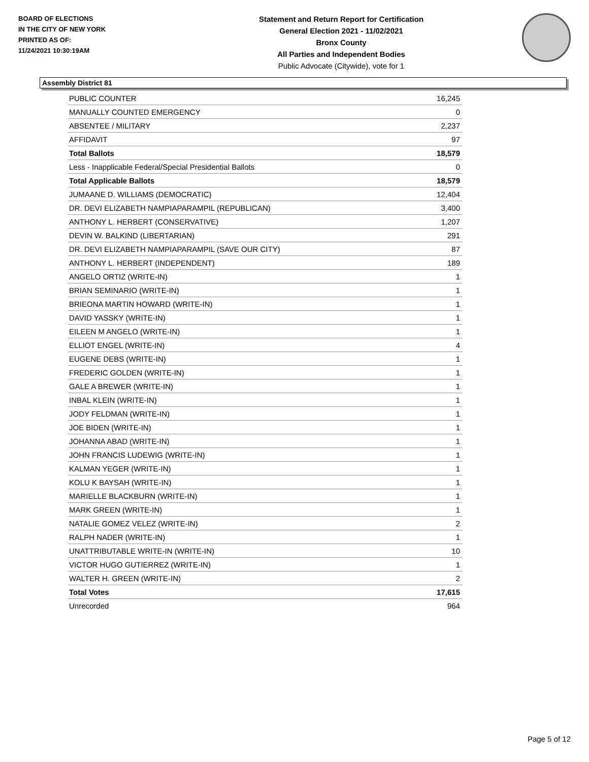BOARD OF ELECTIONS
IN THE CITY OF NEW YORK
PRINTED AS OF:
11/24/2021 10:30:19AM
Statement and Return Report for Certification
General Election 2021 - 11/02/2021
Bronx County
All Parties and Independent Bodies
Public Advocate (Citywide), vote for 1
Assembly District 81
| PUBLIC COUNTER | 16,245 |
| MANUALLY COUNTED EMERGENCY | 0 |
| ABSENTEE / MILITARY | 2,237 |
| AFFIDAVIT | 97 |
| Total Ballots | 18,579 |
| Less - Inapplicable Federal/Special Presidential Ballots | 0 |
| Total Applicable Ballots | 18,579 |
| JUMAANE D. WILLIAMS (DEMOCRATIC) | 12,404 |
| DR. DEVI ELIZABETH NAMPIAPARAMPIL (REPUBLICAN) | 3,400 |
| ANTHONY L. HERBERT (CONSERVATIVE) | 1,207 |
| DEVIN W. BALKIND (LIBERTARIAN) | 291 |
| DR. DEVI ELIZABETH NAMPIAPARAMPIL (SAVE OUR CITY) | 87 |
| ANTHONY L. HERBERT (INDEPENDENT) | 189 |
| ANGELO ORTIZ (WRITE-IN) | 1 |
| BRIAN SEMINARIO (WRITE-IN) | 1 |
| BRIEONA MARTIN HOWARD (WRITE-IN) | 1 |
| DAVID YASSKY (WRITE-IN) | 1 |
| EILEEN M ANGELO (WRITE-IN) | 1 |
| ELLIOT ENGEL (WRITE-IN) | 4 |
| EUGENE DEBS (WRITE-IN) | 1 |
| FREDERIC GOLDEN (WRITE-IN) | 1 |
| GALE A BREWER (WRITE-IN) | 1 |
| INBAL KLEIN (WRITE-IN) | 1 |
| JODY FELDMAN (WRITE-IN) | 1 |
| JOE BIDEN (WRITE-IN) | 1 |
| JOHANNA ABAD (WRITE-IN) | 1 |
| JOHN FRANCIS LUDEWIG (WRITE-IN) | 1 |
| KALMAN YEGER (WRITE-IN) | 1 |
| KOLU K BAYSAH (WRITE-IN) | 1 |
| MARIELLE BLACKBURN (WRITE-IN) | 1 |
| MARK GREEN (WRITE-IN) | 1 |
| NATALIE GOMEZ VELEZ (WRITE-IN) | 2 |
| RALPH NADER (WRITE-IN) | 1 |
| UNATTRIBUTABLE WRITE-IN (WRITE-IN) | 10 |
| VICTOR HUGO GUTIERREZ (WRITE-IN) | 1 |
| WALTER H. GREEN (WRITE-IN) | 2 |
| Total Votes | 17,615 |
| Unrecorded | 964 |
Page 5 of 12